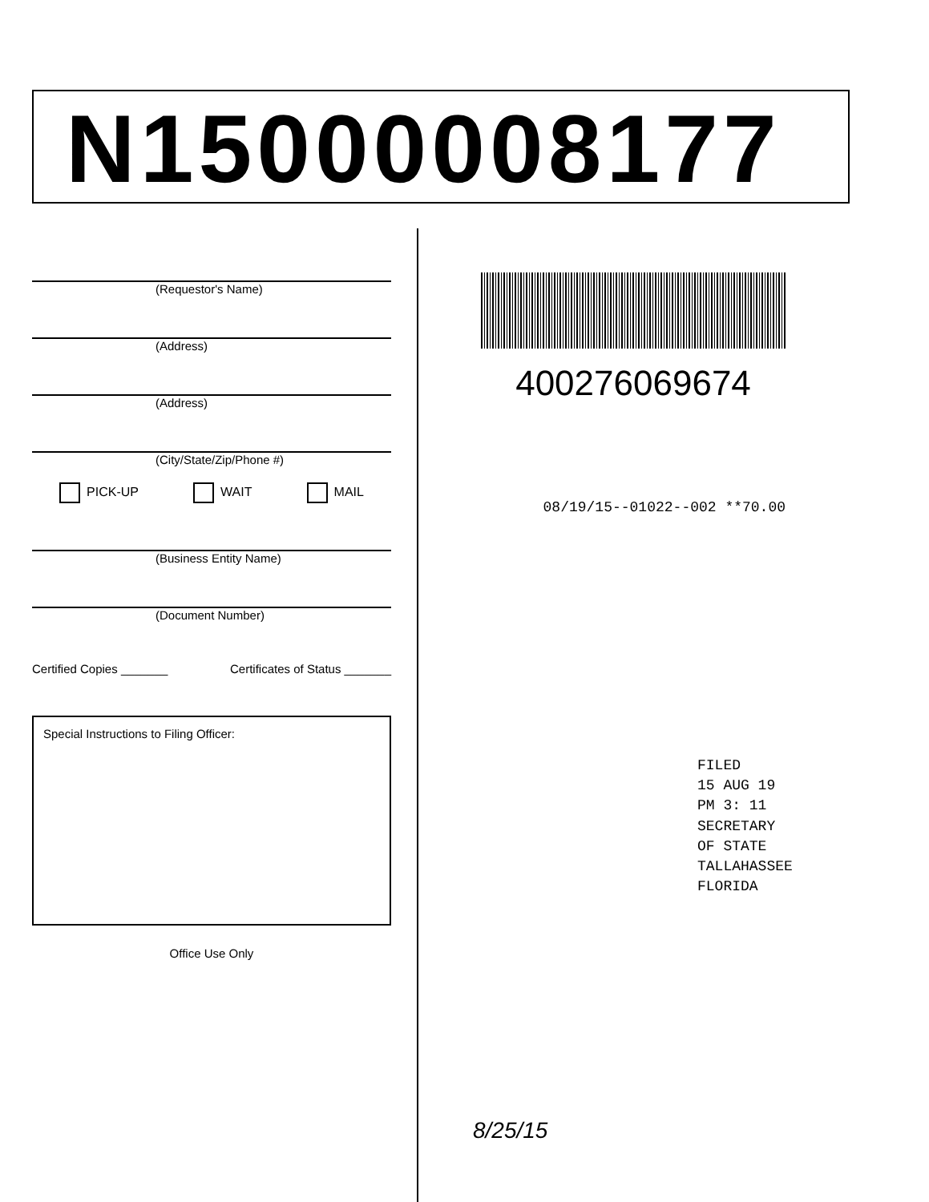N15000008177
(Requestor's Name)
(Address)
(Address)
(City/State/Zip/Phone #)
PICK-UP WAIT MAIL
(Business Entity Name)
(Document Number)
Certified Copies _______ Certificates of Status _______
Special Instructions to Filing Officer:
Office Use Only
400276069674
08/19/15--01022--002 **70.00
FILED
15 AUG 19 PM 3: 11
SECRETARY OF STATE
TALLAHASSEE FLORIDA
8/25/15